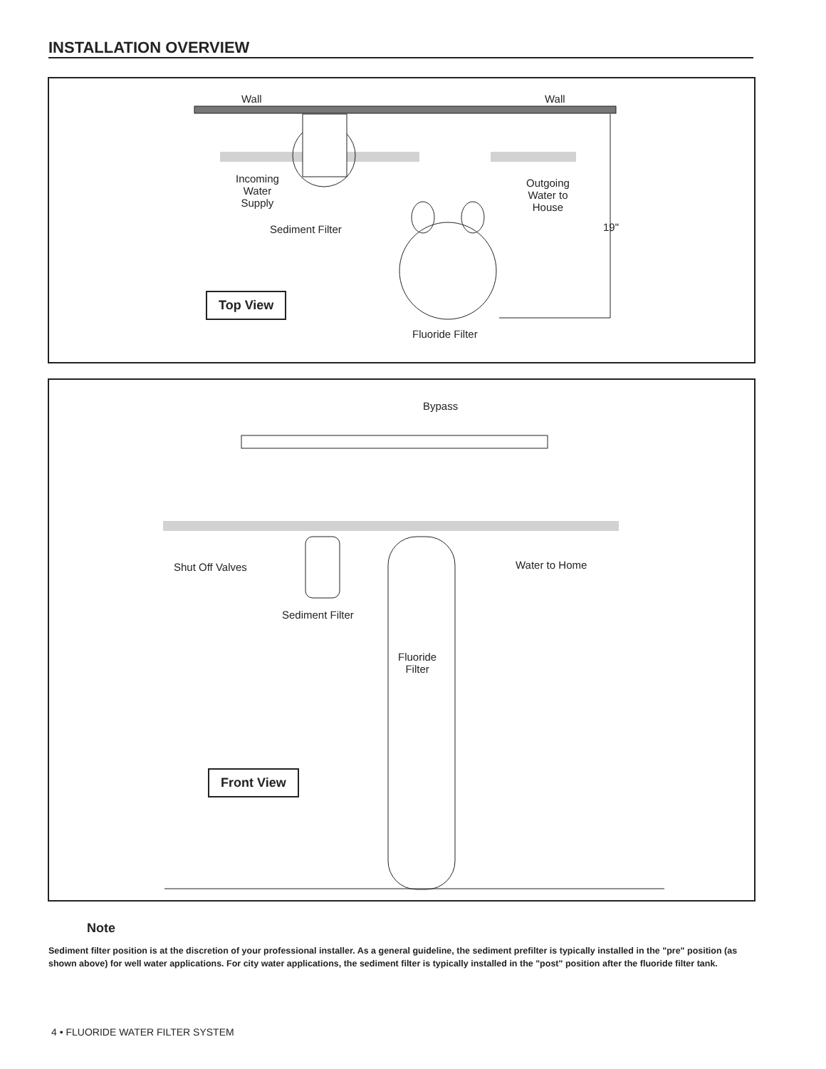INSTALLATION OVERVIEW
Wall Wall
Incoming
Water
Supply
Outgoing
Water to
House
Sediment Filter 19"
Top View
Fluoride Filter
Bypass
Shut Off Valves Water to Home
Sediment Filter
Fluoride
Filter
Front View
Note
Sediment filter position is at the discretion of your professional installer. As a general guideline, the sediment prefilter is typically installed in the "pre" position (as shown above) for well water applications. For city water applications, the sediment filter is typically installed in the "post" position after the fluoride filter tank.
4 • FLUORIDE WATER FILTER SYSTEM